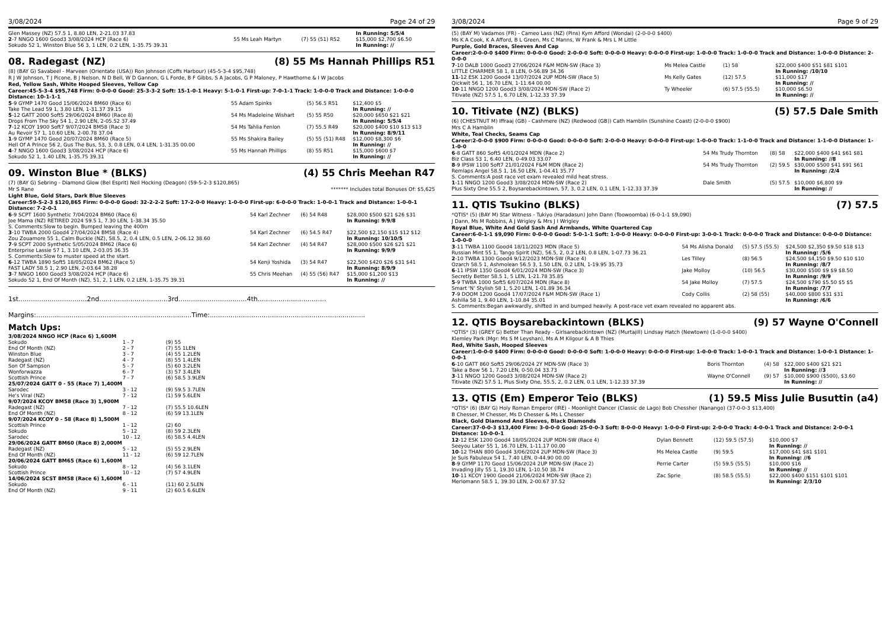3/08/2024 Page 24 of 29
| Glen Massey (NZ) 57.5 1, 8.80 LEN, 2-21.03 37.83 | | | In Running: 5/5/4 |
| 2 -7 NNGO 1600 Good3 3/08/2024 HCP (Race 6) | 55 Ms Leah Martyn | (7) 55 (51) R52 | $15,000 $2,700 $6.50 |
| Sokudo 52 1, Winston Blue 56 3, 1 LEN, 0.2 LEN, 1-35.75 39.31 | | | In Running: // |
08. Radegast (NZ) (8) 55 Ms Hannah Phillips R51
(8) (BAY G) Savabeel - Marveen (Orientate (USA)) Ron Johnson (Coffs Harbour) (45-5-3-4 $95,748)
R J W Johnson, T J Picone, B J Nelson, N D Bell, W D Gannon, G L Forde, B F Gibbs, S A Jacobs, G P Maloney, P Hawthorne & I W Jacobs
Red, Yellow Sash, White Hooped Sleeves, Yellow Cap
Career:45-5-3-4 $95,748 Firm: 0-0-0-0 Good: 25-3-3-2 Soft: 15-1-0-1 Heavy: 5-1-0-1 First-up: 7-0-1-1 Track: 1-0-0-0 Track and Distance: 1-0-0-0 Distance: 10-1-1-1
| 5 -9 GYMP 1470 Good 15/06/2024 BM60 (Race 6) | 55 Adam Spinks | (5) 56.5 R51 | $12,400 $5 |
| Take The Lead 59 1, 3.80 LEN, 1-31.37 39.15 | | | In Running: // |
| 5 -12 GATT 2000 Soft5 29/06/2024 BM60 (Race 8) | 54 Ms Madeleine Wishart | (5) 55 R50 | $20,000 $650 $21 $21 |
| Drops From The Sky 54 1, 2.90 LEN, 2-05.52 37.49 | | | In Running: 5/5/4 |
| 7 -12 KCOY 1900 Soft7 9/07/2024 BM58 (Race 3) | 54 Ms Tahlia Fenlon | (7) 55.5 R49 | $20,000 $400 $10 $13 $13 |
| Au Revoir 57 1, 10.60 LEN, 2-00.78 37.04 | | | In Running: 8/9/11 |
| 1 -9 GYMP 1470 Good 20/07/2024 BM60 (Race 5) | 55 Ms Shakira Bailey | (5) 55 (51) R48 | $12,000 $8,300 $6 |
| Hell Of A Prince 56 2, Gus The Bus, 53, 3, 0.8 LEN, 0.4 LEN, 1-31.35 00.00 | | | In Running: // |
| 4 -7 NNGO 1600 Good3 3/08/2024 HCP (Race 6) | 55 Ms Hannah Phillips | (8) 55 R51 | $15,000 $600 $7 |
| Sokudo 52 1, 1.40 LEN, 1-35.75 39.31 | | | In Running: // |
09. Winston Blue * (BLKS) (4) 55 Chris Meehan R47
(7) (BAY G) Sebring - Diamond Glow (Bel Esprit) Neil Hocking (Deagon) (59-5-2-3 $120,865)
Mr S Rane ******* Includes total Bonuses Of: $5,625
Light Blue, Gold Stars, Dark Blue Sleeves
Career:59-5-2-3 $120,865 Firm: 0-0-0-0 Good: 32-2-2-2 Soft: 17-2-0-0 Heavy: 1-0-0-0 First-up: 6-0-0-0 Track: 1-0-0-1 Track and Distance: 1-0-0-1 Distance: 7-2-0-1
| 6 -9 SCPT 1600 Synthetic 7/04/2024 BM60 (Race 6) | 54 Karl Zechner | (6) 54 R48 | $28,000 $500 $21 $26 $31 |
| Joe Mama (NZ) RETIRED 2024 59.5 1, 7.30 LEN, 1-38.34 35.50 | | | In Running: 9/9/8 |
| S. Comments:Slow to begin. Bumped leaving the 400m | | | |
| 3 -10 TWBA 2000 Good4 27/04/2024 BM58 (Race 4) | 54 Karl Zechner | (6) 54.5 R47 | $22,500 $2,150 $15 $12 $12 |
| Zou Zouamore 55 1, Calm Buckle (NZ), 58.5, 2, 0.4 LEN, 0.5 LEN, 2-06.12 38.60 | | | In Running: 10/10/5 |
| 7 -9 SCPT 2000 Synthetic 5/05/2024 BM62 (Race 6) | 54 Karl Zechner | (4) 54 R47 | $28,000 $500 $26 $21 $21 |
| Enterprise Lassie 57 1, 3.10 LEN, 2-03.05 36.35 | | | In Running: 9/9/9 |
| S. Comments:Slow to muster speed at the start. | | | |
| 6 -12 TWBA 1890 Soft5 18/05/2024 BM62 (Race 5) | 54 Kenji Yoshida | (3) 54 R47 | $22,500 $420 $26 $31 $41 |
| FAST LADY 58.5 1, 2.90 LEN, 2-03.64 38.28 | | | In Running: 8/9/9 |
| 3 -7 NNGO 1600 Good3 3/08/2024 HCP (Race 6) | 55 Chris Meehan | (4) 55 (56) R47 | $15,000 $1,200 $13 |
| Sokudo 52 1, End Of Month (NZ), 51, 2, 1 LEN, 0.2 LEN, 1-35.75 39.31 | | | In Running: // |
1st.................................2nd.................................3rd.................................4th.................................
Margins:...........................................................................Time:...........................................................................
Match Ups:
| 3/08/2024 NNGO HCP (Race 6) 1,600M | | |
| Sokudo | 1 - 7 | (9) 55 |
| End Of Month (NZ) | 2 - 7 | (7) 55 1LEN |
| Winston Blue | 3 - 7 | (4) 55 1.2LEN |
| Radegast (NZ) | 4 - 7 | (8) 55 1.4LEN |
| Son Of Sampson | 5 - 7 | (5) 60 3.2LEN |
| Wonforwazza | 6 - 7 | (3) 57 3.4LEN |
| Scottish Prince | 7 - 7 | (6) 58.5 3.9LEN |
| 25/07/2024 GATT 0 - 55 (Race 7) 1,400M | | |
| Sarodec | 3 - 12 | (9) 59.5 3.7LEN |
| He's Viral (NZ) | 7 - 12 | (1) 59 5.6LEN |
| 9/07/2024 KCOY BM58 (Race 3) 1,900M | | |
| Radegast (NZ) | 7 - 12 | (7) 55.5 10.6LEN |
| End Of Month (NZ) | 8 - 12 | (6) 59 13.1LEN |
| 9/07/2024 KCOY 0 - 58 (Race 8) 1,500M | | |
| Scottish Prince | 1 - 12 | (2) 60 |
| Sokudo | 5 - 12 | (8) 59 2.3LEN |
| Sarodec | 10 - 12 | (6) 58.5 4.4LEN |
| 29/06/2024 GATT BM60 (Race 8) 2,000M | | |
| Radegast (NZ) | 5 - 12 | (5) 55 2.9LEN |
| End Of Month (NZ) | 11 - 12 | (6) 59 12.7LEN |
| 20/06/2024 GATT BM65 (Race 6) 1,600M | | |
| Sokudo | 8 - 12 | (4) 56 3.1LEN |
| Scottish Prince | 10 - 12 | (7) 57 4.9LEN |
| 14/06/2024 SCST BM58 (Race 6) 1,600M | | |
| Sokudo | 6 - 11 | (11) 60 2.5LEN |
| End Of Month (NZ) | 9 - 11 | (2) 60.5 6.6LEN |
3/08/2024 Page 9 of 29
(5) (BAY M) Vadamos (FR) - Cameo Lass (NZ) (Pins) Kym Afford (Wondai) (2-0-0-0 $400)
Ms K A Cook, K A Afford, B L Green, Ms C Manns, W Frank & Mrs L M Little
Purple, Gold Braces, Sleeves And Cap
Career:2-0-0-0 $400 Firm: 0-0-0-0 Good: 2-0-0-0 Soft: 0-0-0-0 Heavy: 0-0-0-0 First-up: 1-0-0-0 Track: 1-0-0-0 Track and Distance: 1-0-0-0 Distance: 2-0-0-0
| 7 -10 DALB 1000 Good3 27/06/2024 F&M MDN-SW (Race 3) | Ms Melea Castle | (1) 58 | $22,000 $400 $51 $81 $101 |
| LITTLE CHARMER 58 1, 8 LEN, 0-56.89 34.36 | | | In Running: /10/10 |
| 11 -12 ESK 1200 Good4 13/07/2024 2UP MDN-SW (Race 5) | Ms Kelly Gates | (12) 57.5 | $11,000 $17 |
| Qickwit 56 1, 16.70 LEN, 1-11.64 00.00 | | | In Running: // |
| 10 -11 NNGO 1200 Good3 3/08/2024 MDN-SW (Race 2) | Ty Wheeler | (6) 57.5 (55.5) | $10,000 $6.50 |
| Titivate (NZ) 57.5 1, 6.70 LEN, 1-12.33 37.39 | | | In Running: // |
10. Titivate (NZ) (BLKS) (5) 57.5 Dale Smith
(6) (CHESTNUT M) Iffraaj (GB) - Cashmere (NZ) (Redwood (GB)) Cath Hamblin (Sunshine Coast) (2-0-0-0 $900)
Mrs C A Hamblin
White, Teal Checks, Seams Cap
Career:2-0-0-0 $900 Firm: 0-0-0-0 Good: 0-0-0-0 Soft: 2-0-0-0 Heavy: 0-0-0-0 First-up: 1-0-0-0 Track: 1-1-0-0 Track and Distance: 1-1-0-0 Distance: 1-1-0-0
| 6 -8 GATT 860 Soft5 4/01/2024 MDN (Race 2) | 54 Ms Trudy Thornton | (8) 58 | $22,000 $400 $41 $61 $81 |
| Biz Class 53 1, 6.40 LEN, 0-49.03 33.07 | | | In Running: //8 |
| 8 -9 IPSW 1100 Soft7 21/01/2024 F&M MDN (Race 2) | 54 Ms Trudy Thornton | (2) 59.5 | $30,000 $500 $41 $91 $61 |
| Remlaps Angel 58.5 1, 16.50 LEN, 1-04.41 35.77 | | | In Running: /2/4 |
| S. Comments:A post race vet exam revealed mild heat stress. | | | |
| 1 -11 NNGO 1200 Good3 3/08/2024 MDN-SW (Race 2) | Dale Smith | (5) 57.5 | $10,000 $6,800 $9 |
| Plus Sixty One 55.5 2, Boysarebackintown, 57, 3, 0.2 LEN, 0.1 LEN, 1-12.33 37.39 | | | In Running: // |
11. QTIS Tsukino (BLKS) (7) 57.5
*QTIS* (5) (BAY M) Star Witness - Tukiyo (Haradasun) John Dann (Toowoomba) (6-0-1-1 $9,090)
J Dann, Ms M Robbins, A J Wrigley & Mrs J I Wrigley
Royal Blue, White And Gold Sash And Armbands, White Quartered Cap
Career:6-0-1-1 $9,090 Firm: 0-0-0-0 Good: 5-0-1-1 Soft: 1-0-0-0 Heavy: 0-0-0-0 First-up: 3-0-0-1 Track: 0-0-0-0 Track and Distance: 0-0-0-0 Distance: 1-0-0-0
| 3 -11 TWBA 1100 Good4 18/11/2023 MDN (Race 5) | 54 Ms Alisha Donald | (5) 57.5 (55.5) | $24,500 $2,350 $9.50 $18 $13 |
| Russian Mint 55 1, Tango Spirit (NZ), 56.5, 2, 0.2 LEN, 0.8 LEN, 1-07.73 36.21 | | | In Running: /5/6 |
| 2 -10 TWBA 1300 Good4 9/12/2023 MDN-SW (Race 4) | Les Tilley | (8) 56.5 | $24,500 $4,150 $9.50 $10 $10 |
| Ozarch 58.5 1, Ashmolean 56.5 3, 1.50 LEN, 0.2 LEN, 1-19.95 35.73 | | | In Running: /8/7 |
| 6 -11 IPSW 1350 Good4 6/01/2024 MDN-SW (Race 3) | Jake Molloy | (10) 56.5 | $30,000 $500 $9 $9 $8.50 |
| Secretly Better 58.5 1, 5 LEN, 1-21.78 35.85 | | | In Running: /9/9 |
| 5 -9 TWBA 1000 Soft5 6/07/2024 MDN (Race 8) | 54 Jake Molloy | (7) 57.5 | $24,500 $790 $5.50 $5 $5 |
| Smart 'N' Stylish 58 1, 5.20 LEN, 1-01.89 36.34 | | | In Running: /7/7 |
| 7 -9 DOOM 1200 Good4 17/07/2024 F&M MDN-SW (Race 1) | Cody Collis | (2) 58 (55) | $40,000 $800 $31 $31 |
| Ashilla 58 1, 9.40 LEN, 1-10.84 35.01 | | | In Running: /6/6 |
| S. Comments:Began awkwardly, shifted in and bumped heavily. A post-race vet exam revealed no apparent abs. | | | |
12. QTIS Boysarebackintown (BLKS) (9) 57 Wayne O'Connell
*QTIS* (3) (GREY G) Better Than Ready - Girlsarebackintown (NZ) (Murtajill) Lindsay Hatch (Newtown) (1-0-0-0 $400)
Klemley Park (Mgr: Ms S M Leyshan), Ms A M Kilgour & A B Thies
Red, White Sash, Hooped Sleeves
Career:1-0-0-0 $400 Firm: 0-0-0-0 Good: 0-0-0-0 Soft: 1-0-0-0 Heavy: 0-0-0-0 First-up: 1-0-0-0 Track: 1-0-0-1 Track and Distance: 1-0-0-1 Distance: 1-0-0-1
| 6 -10 GATT 860 Soft5 29/06/2024 2Y MDN-SW (Race 3) | Boris Thornton | (4) 58 | $22,000 $400 $21 $21 |
| Take a Bow 56 1, 7.20 LEN, 0-50.04 33.73 | | | In Running: //3 |
| 3 -11 NNGO 1200 Good3 3/08/2024 MDN-SW (Race 2) | Wayne O'Connell | (9) 57 | $10,000 $900 ($500), $3.60 |
| Titivate (NZ) 57.5 1, Plus Sixty One, 55.5, 2, 0.2 LEN, 0.1 LEN, 1-12.33 37.39 | | | In Running: // |
13. QTIS (Em) Emperor Teio (BLKS) (1) 59.5 Miss Julie Busuttin (a4)
*QTIS* (6) (BAY G) Holy Roman Emperor (IRE) - Moonlight Dancer (Classic de Lago) Bob Chessher (Nanango) (37-0-0-3 $13,400)
B Chesser, M Chesser, Ms D Chesser & Ms L Chesser
Black, Gold Diamond And Sleeves, Black Diamonds
Career:37-0-0-3 $13,400 Firm: 3-0-0-0 Good: 25-0-0-3 Soft: 8-0-0-0 Heavy: 1-0-0-0 First-up: 2-0-0-0 Track: 4-0-0-1 Track and Distance: 2-0-0-1 Distance: 10-0-0-1
| 12 -12 ESK 1200 Good4 18/05/2024 2UP MDN-SW (Race 4) | Dylan Bennett | (12) 59.5 (57.5) | $10,000 $7 |
| Seeyou Later 55 1, 16.70 LEN, 1-11.17 00.00 | | | In Running: // |
| 10 -12 THAN 800 Good4 3/06/2024 2UP MDN-SW (Race 3) | Ms Melea Castle | (9) 59.5 | $17,000 $41 $81 $101 |
| Je Suis Fabuleux 54 1, 7.40 LEN, 0-44.90 00.00 | | | In Running: //6 |
| 8 -9 GYMP 1170 Good 15/06/2024 2UP MDN-SW (Race 2) | Perrie Carter | (5) 59.5 (55.5) | $10,000 $16 |
| Invading Jilly 55 1, 19.30 LEN, 1-10.50 38.74 | | | In Running: // |
| 10 -11 KCOY 1900 Good4 21/06/2024 MDN-SW (Race 2) | Zac Sprie | (8) 58.5 (55.5) | $22,000 $400 $151 $101 $101 |
| Merlomann 58.5 1, 39.30 LEN, 2-00.67 37.52 | | | In Running: 2/3/10 |